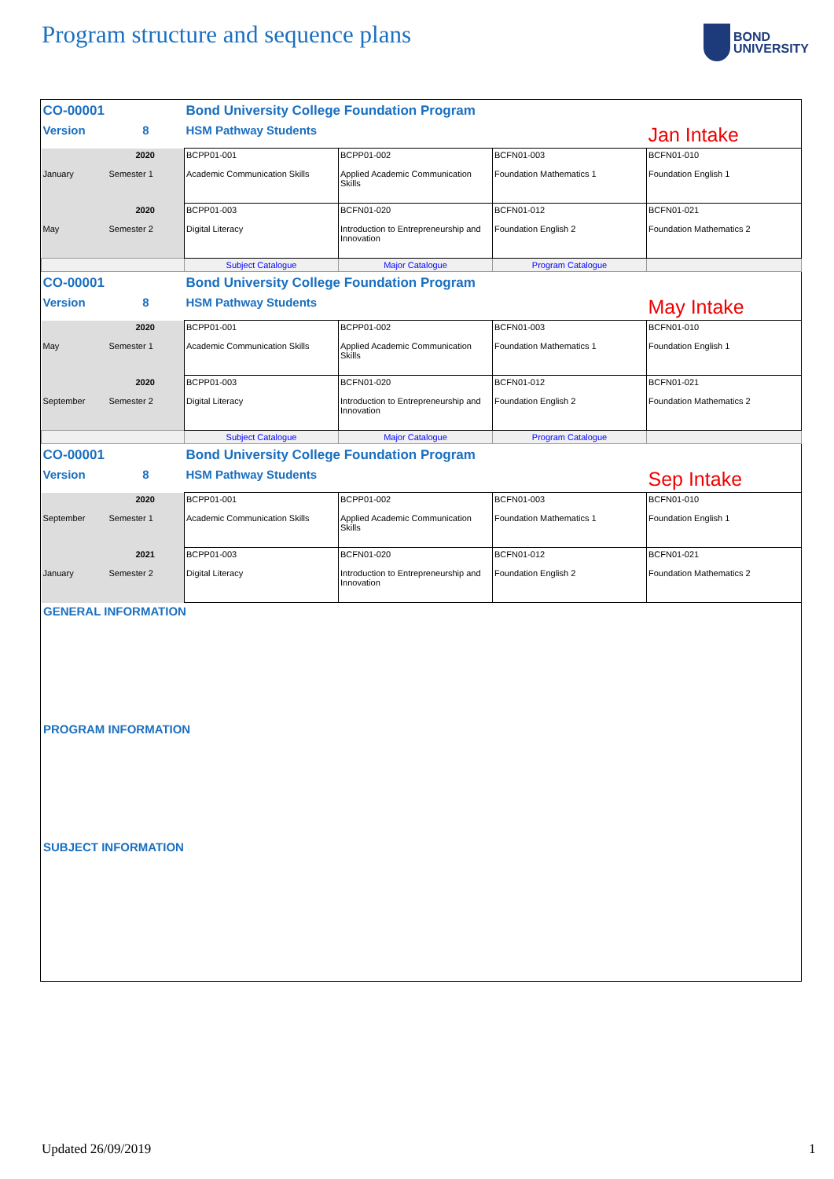Program structure and sequence plans
BOND
UNIVERSITY
| CO-00001 | | Bond University College Foundation Program | | | |
| Version | 8 | HSM Pathway Students | | | Jan Intake |
| January | 2020 Semester 1 | BCPP01-001 Academic Communication Skills | BCPP01-002 Applied Academic Communication Skills | BCFN01-003 Foundation Mathematics 1 | BCFN01-010 Foundation English 1 |
| May | 2020 Semester 2 | BCPP01-003 Digital Literacy | BCFN01-020 Introduction to Entrepreneurship and Innovation | BCFN01-012 Foundation English 2 | BCFN01-021 Foundation Mathematics 2 |
| | | Subject Catalogue | Major Catalogue | Program Catalogue | |
| CO-00001 | | Bond University College Foundation Program | | | |
| Version | 8 | HSM Pathway Students | | | May Intake |
| May | 2020 Semester 1 | BCPP01-001 Academic Communication Skills | BCPP01-002 Applied Academic Communication Skills | BCFN01-003 Foundation Mathematics 1 | BCFN01-010 Foundation English 1 |
| September | 2020 Semester 2 | BCPP01-003 Digital Literacy | BCFN01-020 Introduction to Entrepreneurship and Innovation | BCFN01-012 Foundation English 2 | BCFN01-021 Foundation Mathematics 2 |
| | | Subject Catalogue | Major Catalogue | Program Catalogue | |
| CO-00001 | | Bond University College Foundation Program | | | |
| Version | 8 | HSM Pathway Students | | | Sep Intake |
| September | 2020 Semester 1 | BCPP01-001 Academic Communication Skills | BCPP01-002 Applied Academic Communication Skills | BCFN01-003 Foundation Mathematics 1 | BCFN01-010 Foundation English 1 |
| January | 2021 Semester 2 | BCPP01-003 Digital Literacy | BCFN01-020 Introduction to Entrepreneurship and Innovation | BCFN01-012 Foundation English 2 | BCFN01-021 Foundation Mathematics 2 |
GENERAL INFORMATION
PROGRAM INFORMATION
SUBJECT INFORMATION
Updated 26/09/2019 1